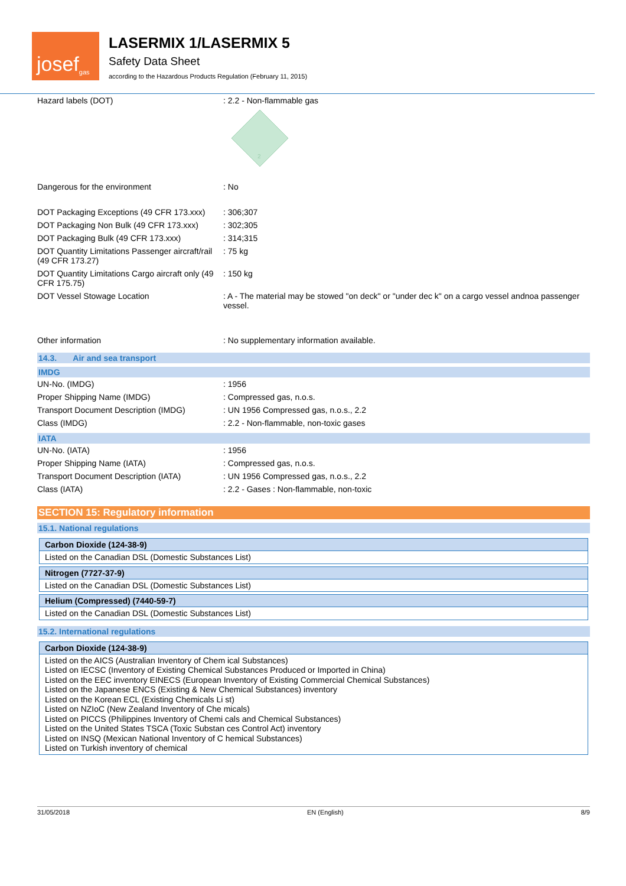josef<sup>gas</sup>
LASERMIX 1/LASERMIX 5
Safety Data Sheet
according to the Hazardous Products Regulation (February 11, 2015)
| Hazard labels (DOT) | : 2.2 - Non-flammable gas 2 |
| Dangerous for the environment | : No |
| DOT Packaging Exceptions (49 CFR 173.xxx) | : 306;307 |
| DOT Packaging Non Bulk (49 CFR 173.xxx) | : 302;305 |
| DOT Packaging Bulk (49 CFR 173.xxx) | : 314;315 |
| DOT Quantity Limitations Passenger aircraft/rail (49 CFR 173.27) | : 75 kg |
| DOT Quantity Limitations Cargo aircraft only (49 CFR 175.75) | : 150 kg |
| DOT Vessel Stowage Location | : A - The material may be stowed "on deck" or "under dec k" on a cargo vessel andnoa passenger vessel. |
| Other information | : No supplementary information available. |
14.3. Air and sea transport
IMDG
| UN-No. (IMDG) | : 1956 |
| Proper Shipping Name (IMDG) | : Compressed gas, n.o.s. |
| Transport Document Description (IMDG) | : UN 1956 Compressed gas, n.o.s., 2.2 |
| Class (IMDG) | : 2.2 - Non-flammable, non-toxic gases |
IATA
| UN-No. (IATA) | : 1956 |
| Proper Shipping Name (IATA) | : Compressed gas, n.o.s. |
| Transport Document Description (IATA) | : UN 1956 Compressed gas, n.o.s., 2.2 |
| Class (IATA) | : 2.2 - Gases : Non-flammable, non-toxic |
SECTION 15: Regulatory information
15.1. National regulations
Carbon Dioxide (124-38-9)
Listed on the Canadian DSL (Domestic Substances List)
Nitrogen (7727-37-9)
Listed on the Canadian DSL (Domestic Substances List)
Helium (Compressed) (7440-59-7)
Listed on the Canadian DSL (Domestic Substances List)
15.2. International regulations
Carbon Dioxide (124-38-9)
Listed on the AICS (Australian Inventory of Chem ical Substances)
Listed on IECSC (Inventory of Existing Chemical Substances Produced or Imported in China)
Listed on the EEC inventory EINECS (European Inventory of Existing Commercial Chemical Substances)
Listed on the Japanese ENCS (Existing & New Chemical Substances) inventory
Listed on the Korean ECL (Existing Chemicals Li st)
Listed on NZIoC (New Zealand Inventory of Che micals)
Listed on PICCS (Philippines Inventory of Chemi cals and Chemical Substances)
Listed on the United States TSCA (Toxic Substan ces Control Act) inventory
Listed on INSQ (Mexican National Inventory of C hemical Substances)
Listed on Turkish inventory of chemical
31/05/2018 EN (English) 8/9